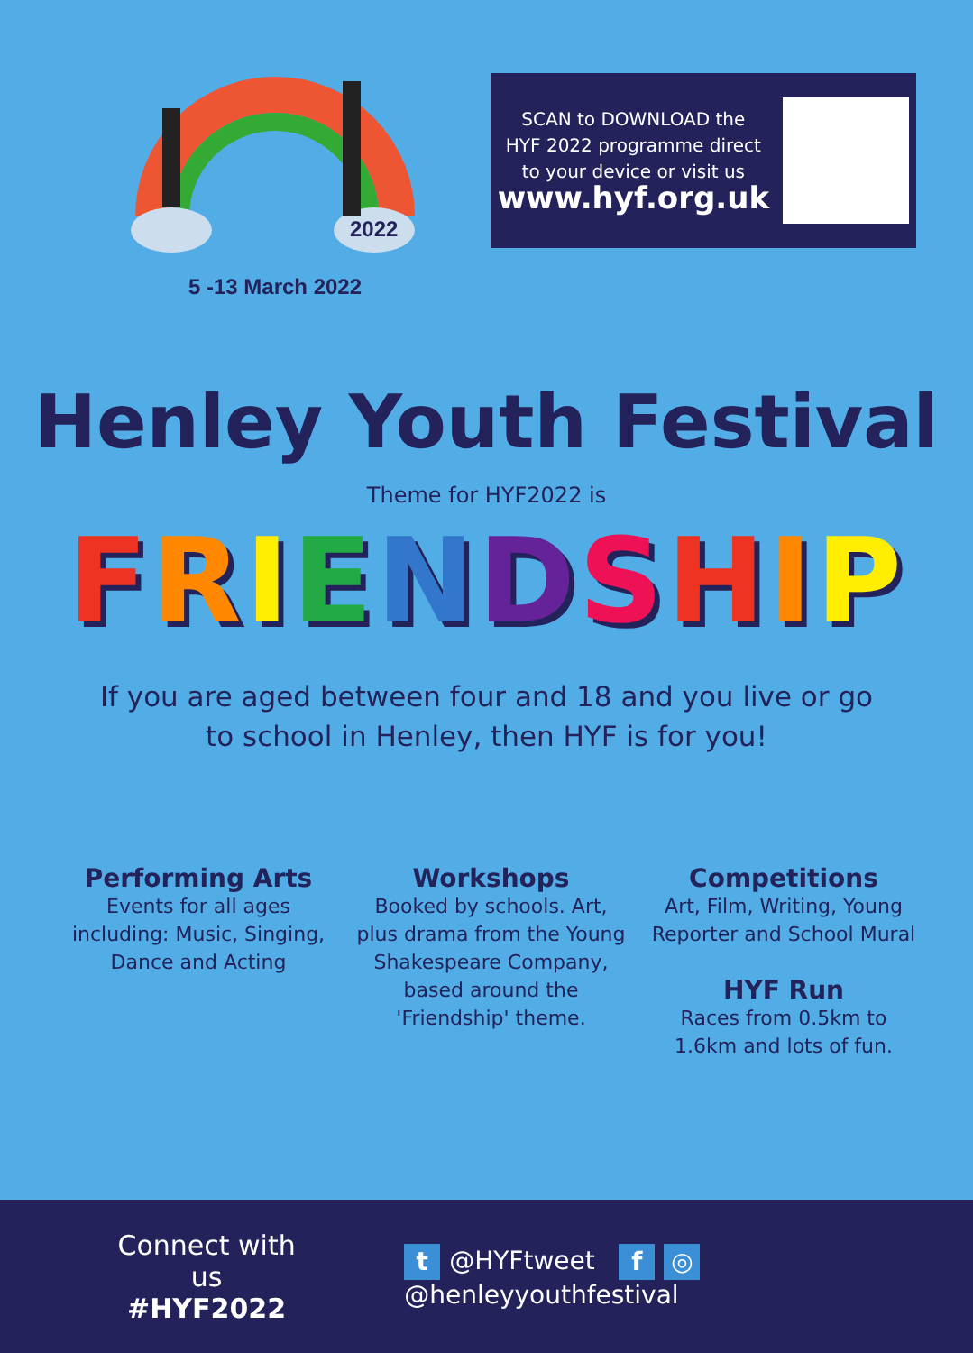2022
5 -13 March 2022
SCAN to DOWNLOAD the
HYF 2022 programme direct
to your device or visit us
www.hyf.org.uk
Henley Youth Festival
Theme for HYF2022 is
FRIENDSHIP
If you are aged between four and 18 and you live or go
to school in Henley, then HYF is for you!
Performing Arts
Events for all ages including: Music, Singing, Dance and Acting
Workshops
Booked by schools. Art, plus drama from the Young Shakespeare Company, based around the 'Friendship' theme.
Competitions
Art, Film, Writing, Young Reporter and School Mural
HYF Run
Races from 0.5km to 1.6km and lots of fun.
Connect with us
#HYF2022
t @HYFtweet f ◎ @henleyyouthfestival